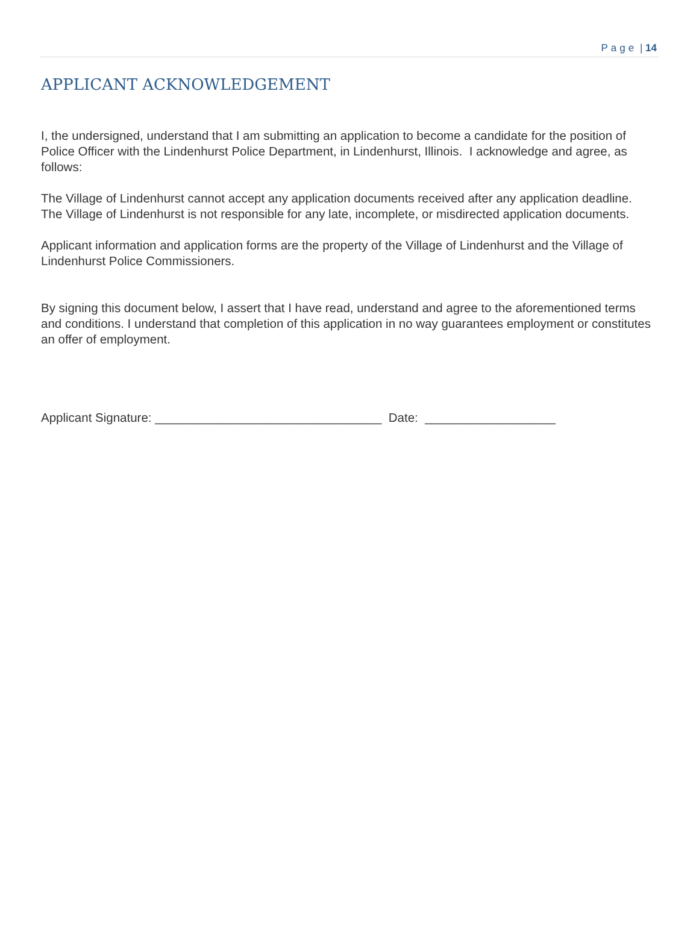Page | 14
APPLICANT ACKNOWLEDGEMENT
I, the undersigned, understand that I am submitting an application to become a candidate for the position of Police Officer with the Lindenhurst Police Department, in Lindenhurst, Illinois. I acknowledge and agree, as follows:
The Village of Lindenhurst cannot accept any application documents received after any application deadline. The Village of Lindenhurst is not responsible for any late, incomplete, or misdirected application documents.
Applicant information and application forms are the property of the Village of Lindenhurst and the Village of Lindenhurst Police Commissioners.
By signing this document below, I assert that I have read, understand and agree to the aforementioned terms and conditions. I understand that completion of this application in no way guarantees employment or constitutes an offer of employment.
Applicant Signature: _________________________________ Date: ___________________